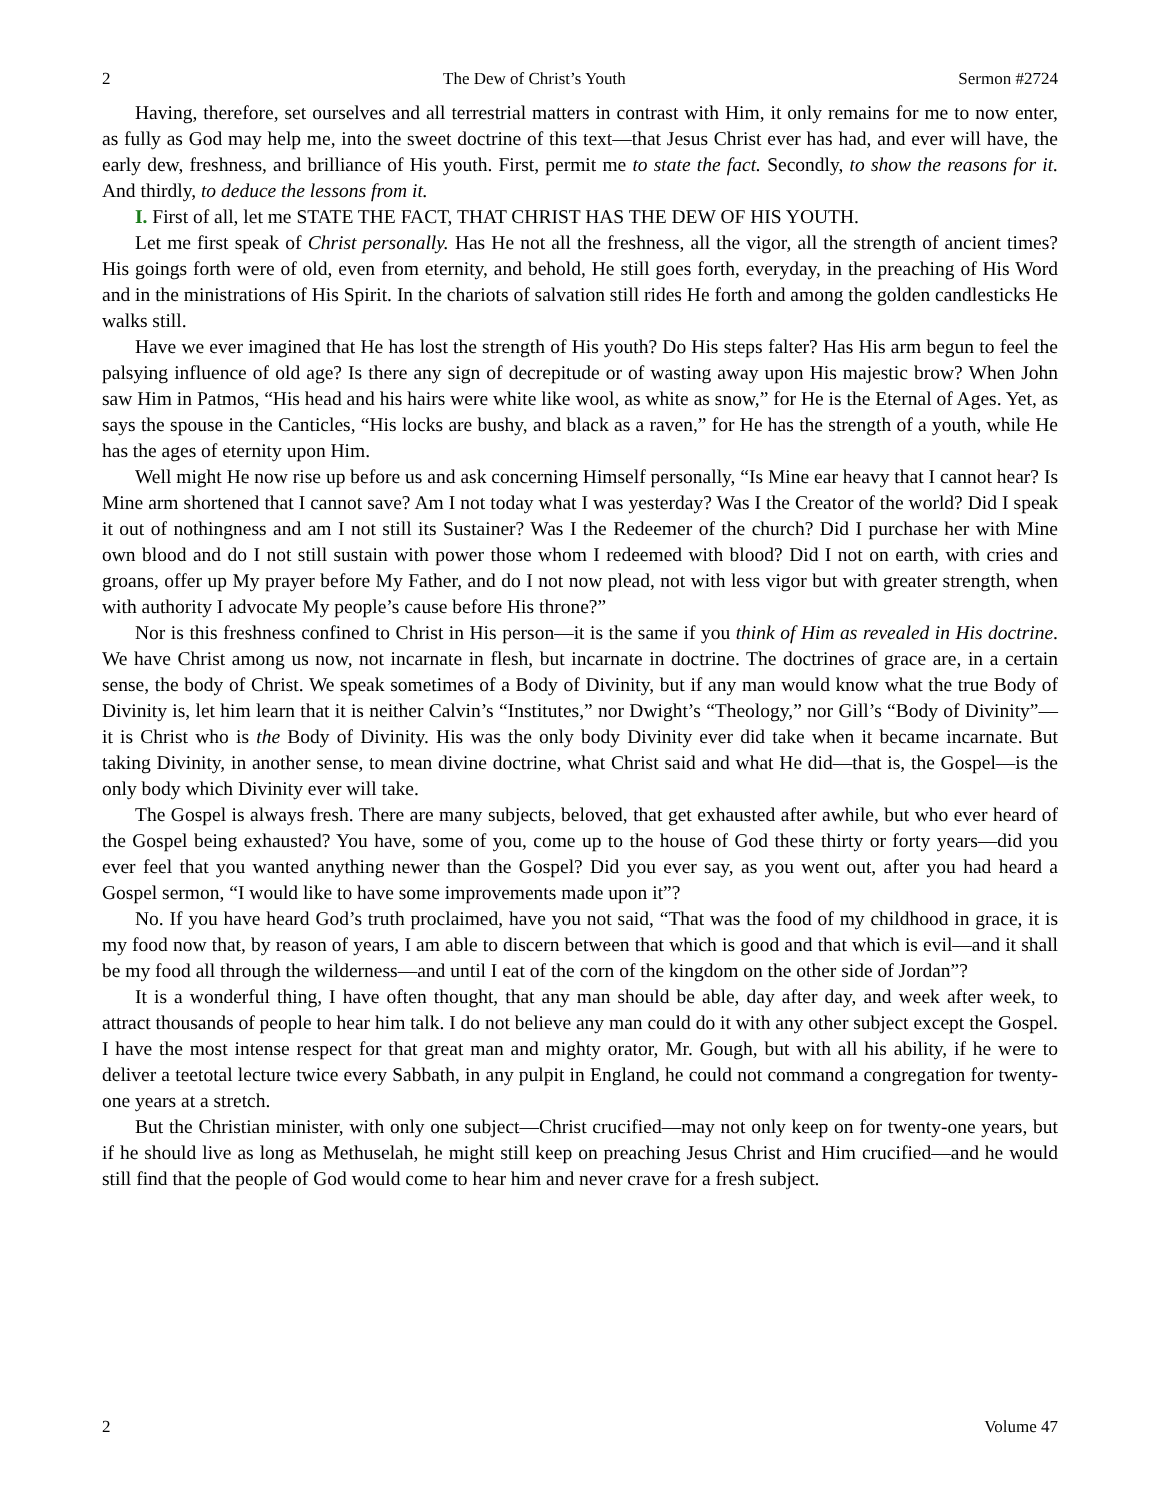2 The Dew of Christ’s Youth Sermon #2724
Having, therefore, set ourselves and all terrestrial matters in contrast with Him, it only remains for me to now enter, as fully as God may help me, into the sweet doctrine of this text—that Jesus Christ ever has had, and ever will have, the early dew, freshness, and brilliance of His youth. First, permit me to state the fact. Secondly, to show the reasons for it. And thirdly, to deduce the lessons from it.
I. First of all, let me STATE THE FACT, THAT CHRIST HAS THE DEW OF HIS YOUTH.
Let me first speak of Christ personally. Has He not all the freshness, all the vigor, all the strength of ancient times? His goings forth were of old, even from eternity, and behold, He still goes forth, everyday, in the preaching of His Word and in the ministrations of His Spirit. In the chariots of salvation still rides He forth and among the golden candlesticks He walks still.
Have we ever imagined that He has lost the strength of His youth? Do His steps falter? Has His arm begun to feel the palsying influence of old age? Is there any sign of decrepitude or of wasting away upon His majestic brow? When John saw Him in Patmos, “His head and his hairs were white like wool, as white as snow,” for He is the Eternal of Ages. Yet, as says the spouse in the Canticles, “His locks are bushy, and black as a raven,” for He has the strength of a youth, while He has the ages of eternity upon Him.
Well might He now rise up before us and ask concerning Himself personally, “Is Mine ear heavy that I cannot hear? Is Mine arm shortened that I cannot save? Am I not today what I was yesterday? Was I the Creator of the world? Did I speak it out of nothingness and am I not still its Sustainer? Was I the Redeemer of the church? Did I purchase her with Mine own blood and do I not still sustain with power those whom I redeemed with blood? Did I not on earth, with cries and groans, offer up My prayer before My Father, and do I not now plead, not with less vigor but with greater strength, when with authority I advocate My people’s cause before His throne?”
Nor is this freshness confined to Christ in His person—it is the same if you think of Him as revealed in His doctrine. We have Christ among us now, not incarnate in flesh, but incarnate in doctrine. The doctrines of grace are, in a certain sense, the body of Christ. We speak sometimes of a Body of Divinity, but if any man would know what the true Body of Divinity is, let him learn that it is neither Calvin’s “Institutes,” nor Dwight’s “Theology,” nor Gill’s “Body of Divinity”—it is Christ who is the Body of Divinity. His was the only body Divinity ever did take when it became incarnate. But taking Divinity, in another sense, to mean divine doctrine, what Christ said and what He did—that is, the Gospel—is the only body which Divinity ever will take.
The Gospel is always fresh. There are many subjects, beloved, that get exhausted after awhile, but who ever heard of the Gospel being exhausted? You have, some of you, come up to the house of God these thirty or forty years—did you ever feel that you wanted anything newer than the Gospel? Did you ever say, as you went out, after you had heard a Gospel sermon, “I would like to have some improvements made upon it”?
No. If you have heard God’s truth proclaimed, have you not said, “That was the food of my childhood in grace, it is my food now that, by reason of years, I am able to discern between that which is good and that which is evil—and it shall be my food all through the wilderness—and until I eat of the corn of the kingdom on the other side of Jordan”?
It is a wonderful thing, I have often thought, that any man should be able, day after day, and week after week, to attract thousands of people to hear him talk. I do not believe any man could do it with any other subject except the Gospel. I have the most intense respect for that great man and mighty orator, Mr. Gough, but with all his ability, if he were to deliver a teetotal lecture twice every Sabbath, in any pulpit in England, he could not command a congregation for twenty-one years at a stretch.
But the Christian minister, with only one subject—Christ crucified—may not only keep on for twenty-one years, but if he should live as long as Methuselah, he might still keep on preaching Jesus Christ and Him crucified—and he would still find that the people of God would come to hear him and never crave for a fresh subject.
2 Volume 47